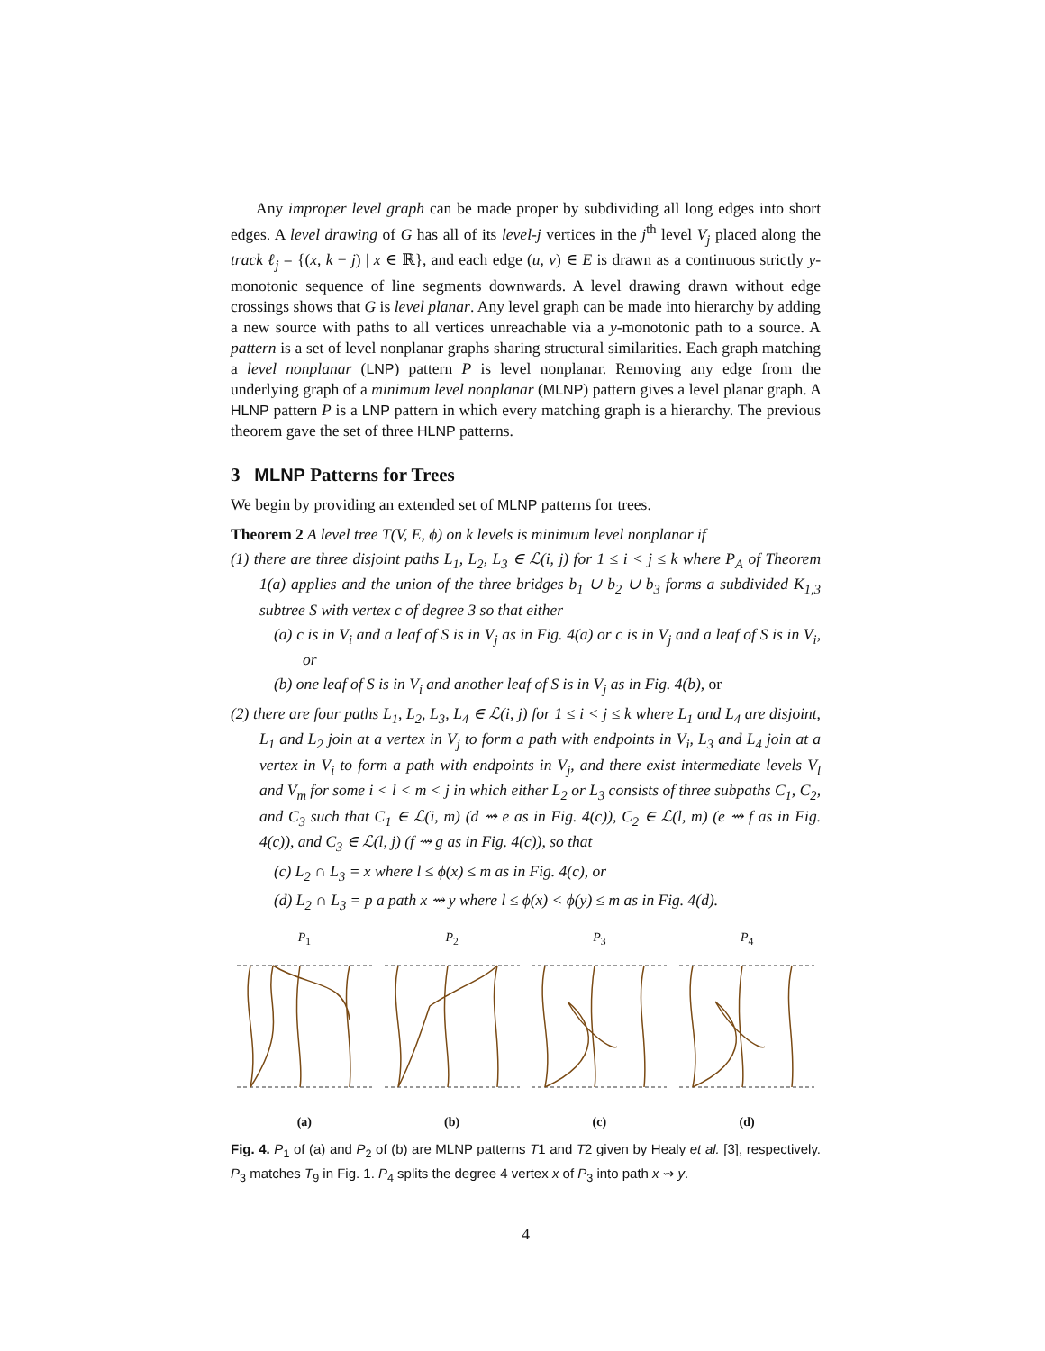Any improper level graph can be made proper by subdividing all long edges into short edges. A level drawing of G has all of its level-j vertices in the j<sup>th</sup> level V<sub>j</sub> placed along the track ℓ<sub>j</sub> = {(x, k − j) | x ∈ ℝ}, and each edge (u, v) ∈ E is drawn as a continuous strictly y-monotonic sequence of line segments downwards. A level drawing drawn without edge crossings shows that G is level planar. Any level graph can be made into hierarchy by adding a new source with paths to all vertices unreachable via a y-monotonic path to a source. A pattern is a set of level nonplanar graphs sharing structural similarities. Each graph matching a level nonplanar (LNP) pattern P is level nonplanar. Removing any edge from the underlying graph of a minimum level nonplanar (MLNP) pattern gives a level planar graph. A HLNP pattern P is a LNP pattern in which every matching graph is a hierarchy. The previous theorem gave the set of three HLNP patterns.
3 MLNP Patterns for Trees
We begin by providing an extended set of MLNP patterns for trees.
Theorem 2 A level tree T(V, E, ϕ) on k levels is minimum level nonplanar if
(1) there are three disjoint paths L<sub>1</sub>, L<sub>2</sub>, L<sub>3</sub> ∈ ℒ(i, j) for 1 ≤ i < j ≤ k where P<sub>A</sub> of Theorem 1(a) applies and the union of the three bridges b<sub>1</sub> ∪ b<sub>2</sub> ∪ b<sub>3</sub> forms a subdivided K<sub>1,3</sub> subtree S with vertex c of degree 3 so that either
(a) c is in V<sub>i</sub> and a leaf of S is in V<sub>j</sub> as in Fig. 4(a) or c is in V<sub>j</sub> and a leaf of S is in V<sub>i</sub>, or
(b) one leaf of S is in V<sub>i</sub> and another leaf of S is in V<sub>j</sub> as in Fig. 4(b), or
(2) there are four paths L<sub>1</sub>, L<sub>2</sub>, L<sub>3</sub>, L<sub>4</sub> ∈ ℒ(i, j) for 1 ≤ i < j ≤ k where L<sub>1</sub> and L<sub>4</sub> are disjoint, L<sub>1</sub> and L<sub>2</sub> join at a vertex in V<sub>j</sub> to form a path with endpoints in V<sub>i</sub>, L<sub>3</sub> and L<sub>4</sub> join at a vertex in V<sub>i</sub> to form a path with endpoints in V<sub>j</sub>, and there exist intermediate levels V<sub>l</sub> and V<sub>m</sub> for some i < l < m < j in which either L<sub>2</sub> or L<sub>3</sub> consists of three subpaths C<sub>1</sub>, C<sub>2</sub>, and C<sub>3</sub> such that C<sub>1</sub> ∈ ℒ(i, m) (d ⇝ e as in Fig. 4(c)), C<sub>2</sub> ∈ ℒ(l, m) (e ⇝ f as in Fig. 4(c)), and C<sub>3</sub> ∈ ℒ(l, j) (f ⇝ g as in Fig. 4(c)), so that
(c) L<sub>2</sub> ∩ L<sub>3</sub> = x where l ≤ ϕ(x) ≤ m as in Fig. 4(c), or
(d) L<sub>2</sub> ∩ L<sub>3</sub> = p a path x ⇝ y where l ≤ ϕ(x) < ϕ(y) ≤ m as in Fig. 4(d).
P<sub>1</sub>
(a)
P<sub>2</sub>
(b)
P<sub>3</sub>
(c)
P<sub>4</sub>
(d)
Fig. 4. P<sub>1</sub> of (a) and P<sub>2</sub> of (b) are MLNP patterns T1 and T2 given by Healy et al. [3], respectively. P<sub>3</sub> matches T<sub>9</sub> in Fig. 1. P<sub>4</sub> splits the degree 4 vertex x of P<sub>3</sub> into path x ⇝ y.
4